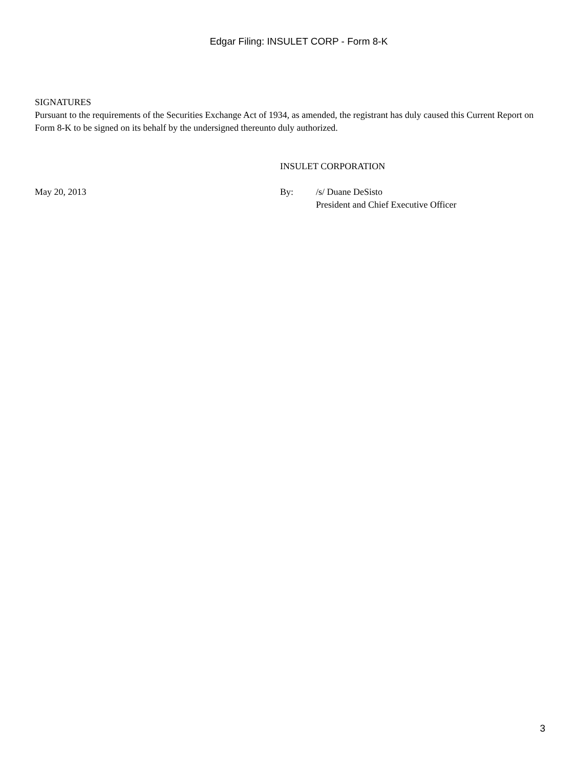Edgar Filing: INSULET CORP - Form 8-K
SIGNATURES
Pursuant to the requirements of the Securities Exchange Act of 1934, as amended, the registrant has duly caused this Current Report on Form 8-K to be signed on its behalf by the undersigned thereunto duly authorized.
INSULET CORPORATION
May 20, 2013 By: /s/ Duane DeSisto
President and Chief Executive Officer
3